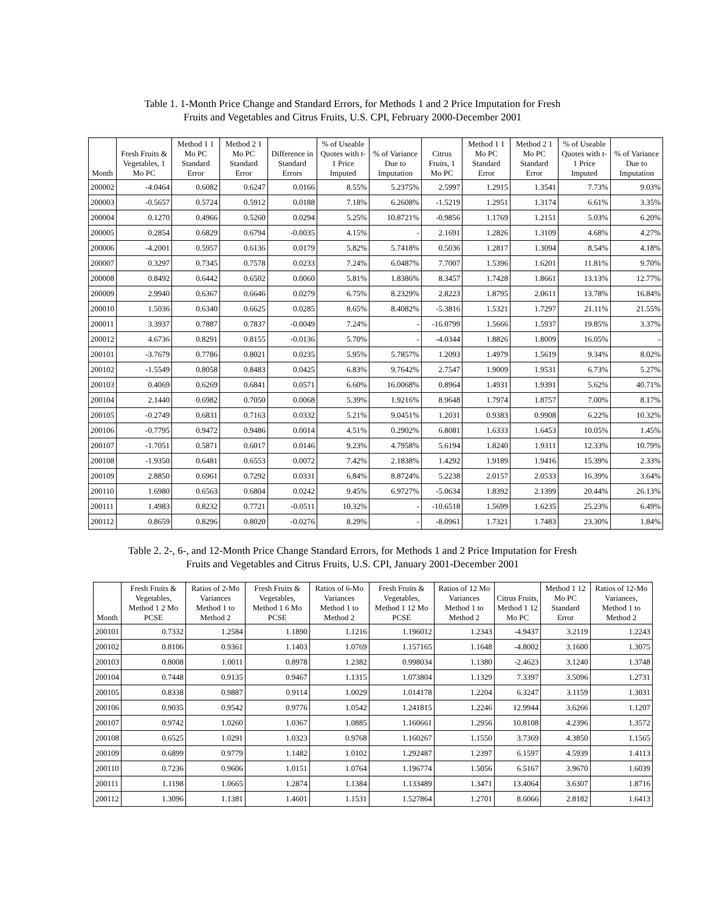Table 1. 1-Month Price Change and Standard Errors, for Methods 1 and 2 Price Imputation for Fresh
Fruits and Vegetables and Citrus Fruits, U.S. CPI, February 2000-December 2001
| Month | Fresh Fruits & Vegetables, 1 Mo PC | Method 1 1 Mo PC Standard Error | Method 2 1 Mo PC Standard Error | Difference in Standard Errors | % of Useable Quotes with t-1 Price Imputed | % of Variance Due to Imputation | Citrus Fruits, 1 Mo PC | Method 1 1 Mo PC Standard Error | Method 2 1 Mo PC Standard Error | % of Useable Quotes with t-1 Price Imputed | % of Variance Due to Imputation |
| --- | --- | --- | --- | --- | --- | --- | --- | --- | --- | --- | --- |
| 200002 | -4.0464 | 0.6082 | 0.6247 | 0.0166 | 8.55% | 5.2375% | 2.5997 | 1.2915 | 1.3541 | 7.73% | 9.03% |
| 200003 | -0.5657 | 0.5724 | 0.5912 | 0.0188 | 7.18% | 6.2608% | -1.5219 | 1.2951 | 1.3174 | 6.61% | 3.35% |
| 200004 | 0.1270 | 0.4966 | 0.5260 | 0.0294 | 5.25% | 10.8721% | -0.9856 | 1.1769 | 1.2151 | 5.03% | 6.20% |
| 200005 | 0.2854 | 0.6829 | 0.6794 | -0.0035 | 4.15% | - | 2.1691 | 1.2826 | 1.3109 | 4.68% | 4.27% |
| 200006 | -4.2001 | 0.5957 | 0.6136 | 0.0179 | 5.82% | 5.7418% | 0.5036 | 1.2817 | 1.3094 | 8.54% | 4.18% |
| 200007 | 0.3297 | 0.7345 | 0.7578 | 0.0233 | 7.24% | 6.0487% | 7.7007 | 1.5396 | 1.6201 | 11.81% | 9.70% |
| 200008 | 0.8492 | 0.6442 | 0.6502 | 0.0060 | 5.81% | 1.8386% | 8.3457 | 1.7428 | 1.8661 | 13.13% | 12.77% |
| 200009 | 2.9940 | 0.6367 | 0.6646 | 0.0279 | 6.75% | 8.2329% | 2.8223 | 1.8795 | 2.0611 | 13.78% | 16.84% |
| 200010 | 1.5036 | 0.6340 | 0.6625 | 0.0285 | 8.65% | 8.4082% | -5.3816 | 1.5321 | 1.7297 | 21.11% | 21.55% |
| 200011 | 3.3937 | 0.7887 | 0.7837 | -0.0049 | 7.24% | - | -16.0799 | 1.5666 | 1.5937 | 19.85% | 3.37% |
| 200012 | 4.6736 | 0.8291 | 0.8155 | -0.0136 | 5.70% | - | -4.0344 | 1.8826 | 1.8009 | 16.05% | - |
| 200101 | -3.7679 | 0.7786 | 0.8021 | 0.0235 | 5.95% | 5.7857% | 1.2093 | 1.4979 | 1.5619 | 9.34% | 8.02% |
| 200102 | -1.5549 | 0.8058 | 0.8483 | 0.0425 | 6.83% | 9.7642% | 2.7547 | 1.9009 | 1.9531 | 6.73% | 5.27% |
| 200103 | 0.4069 | 0.6269 | 0.6841 | 0.0571 | 6.60% | 16.0068% | 0.8964 | 1.4931 | 1.9391 | 5.62% | 40.71% |
| 200104 | 2.1440 | 0.6982 | 0.7050 | 0.0068 | 5.39% | 1.9216% | 8.9648 | 1.7974 | 1.8757 | 7.00% | 8.17% |
| 200105 | -0.2749 | 0.6831 | 0.7163 | 0.0332 | 5.21% | 9.0451% | 1.2031 | 0.9383 | 0.9908 | 6.22% | 10.32% |
| 200106 | -0.7795 | 0.9472 | 0.9486 | 0.0014 | 4.51% | 0.2902% | 6.8081 | 1.6333 | 1.6453 | 10.05% | 1.45% |
| 200107 | -1.7051 | 0.5871 | 0.6017 | 0.0146 | 9.23% | 4.7958% | 5.6194 | 1.8240 | 1.9311 | 12.33% | 10.79% |
| 200108 | -1.9350 | 0.6481 | 0.6553 | 0.0072 | 7.42% | 2.1838% | 1.4292 | 1.9189 | 1.9416 | 15.39% | 2.33% |
| 200109 | 2.8850 | 0.6961 | 0.7292 | 0.0331 | 6.84% | 8.8724% | 5.2238 | 2.0157 | 2.0533 | 16.39% | 3.64% |
| 200110 | 1.6980 | 0.6563 | 0.6804 | 0.0242 | 9.45% | 6.9727% | -5.0634 | 1.8392 | 2.1399 | 20.44% | 26.13% |
| 200111 | 1.4983 | 0.8232 | 0.7721 | -0.0511 | 10.32% | - | -10.6518 | 1.5699 | 1.6235 | 25.23% | 6.49% |
| 200112 | 0.8659 | 0.8296 | 0.8020 | -0.0276 | 8.29% | - | -8.0961 | 1.7321 | 1.7483 | 23.30% | 1.84% |
Table 2. 2-, 6-, and 12-Month Price Change Standard Errors, for Methods 1 and 2 Price Imputation for Fresh
Fruits and Vegetables and Citrus Fruits, U.S. CPI, January 2001-December 2001
| Month | Fresh Fruits & Vegetables, Method 1 2 Mo PCSE | Ratios of 2-Mo Variances Method 1 to Method 2 | Fresh Fruits & Vegetables, Method 1 6 Mo PCSE | Ratios of 6-Mo Variances Method 1 to Method 2 | Fresh Fruits & Vegetables, Method 1 12 Mo PCSE | Ratios of 12 Mo Variances Method 1 to Method 2 | Citrus Fruits, Method 1 12 Mo PC | Method 1 12 Mo PC Standard Error | Ratios of 12-Mo Variances, Method 1 to Method 2 |
| --- | --- | --- | --- | --- | --- | --- | --- | --- | --- |
| 200101 | 0.7332 | 1.2584 | 1.1890 | 1.1216 | 1.196012 | 1.2343 | -4.9437 | 3.2119 | 1.2243 |
| 200102 | 0.8106 | 0.9361 | 1.1403 | 1.0769 | 1.157165 | 1.1648 | -4.8002 | 3.1600 | 1.3075 |
| 200103 | 0.8008 | 1.0011 | 0.8978 | 1.2382 | 0.998034 | 1.1380 | -2.4623 | 3.1240 | 1.3748 |
| 200104 | 0.7448 | 0.9135 | 0.9467 | 1.1315 | 1.073804 | 1.1329 | 7.3397 | 3.5096 | 1.2731 |
| 200105 | 0.8338 | 0.9887 | 0.9114 | 1.0029 | 1.014178 | 1.2204 | 6.3247 | 3.1159 | 1.3031 |
| 200106 | 0.9035 | 0.9542 | 0.9776 | 1.0542 | 1.241815 | 1.2246 | 12.9944 | 3.6266 | 1.1207 |
| 200107 | 0.9742 | 1.0260 | 1.0367 | 1.0885 | 1.160661 | 1.2956 | 10.8108 | 4.2396 | 1.3572 |
| 200108 | 0.6525 | 1.0291 | 1.0323 | 0.9768 | 1.160267 | 1.1550 | 3.7369 | 4.3850 | 1.1565 |
| 200109 | 0.6899 | 0.9779 | 1.1482 | 1.0102 | 1.292487 | 1.2397 | 6.1597 | 4.5939 | 1.4113 |
| 200110 | 0.7236 | 0.9606 | 1.0151 | 1.0764 | 1.196774 | 1.5056 | 6.5167 | 3.9670 | 1.6039 |
| 200111 | 1.1198 | 1.0665 | 1.2874 | 1.1384 | 1.133489 | 1.3471 | 13.4064 | 3.6307 | 1.8716 |
| 200112 | 1.3096 | 1.1381 | 1.4601 | 1.1531 | 1.527864 | 1.2701 | 8.6066 | 2.8182 | 1.6413 |